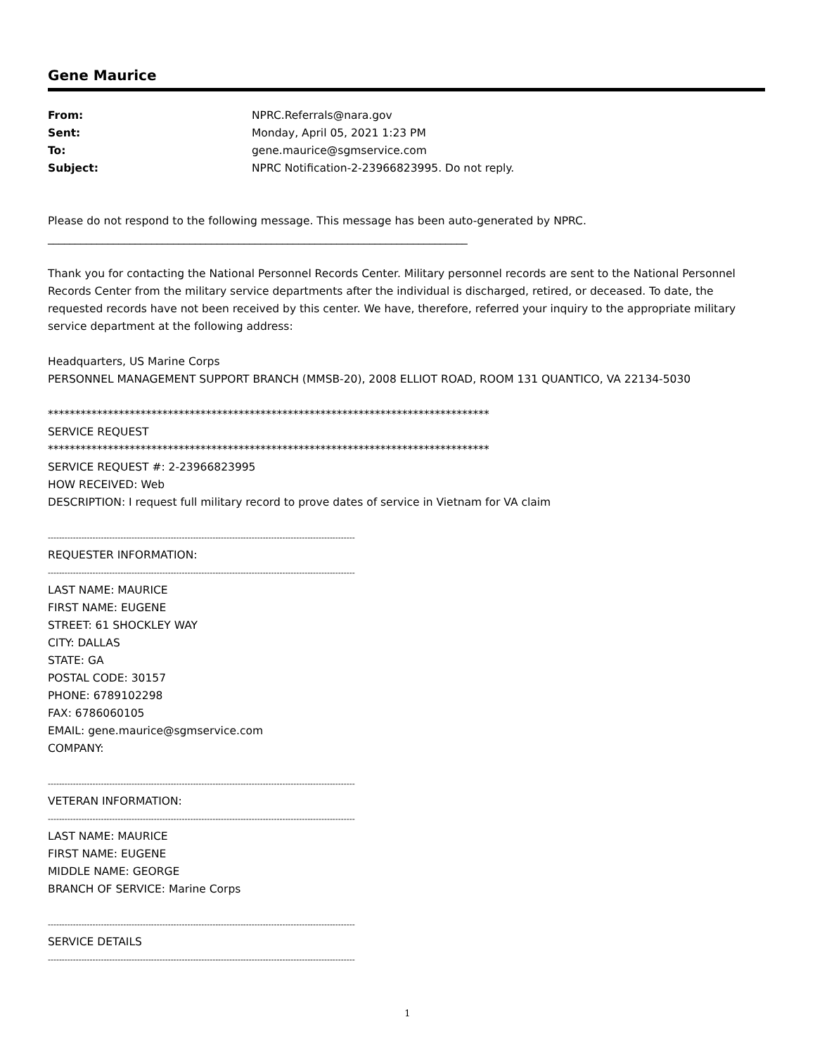Gene Maurice
| From: | NPRC.Referrals@nara.gov |
| Sent: | Monday, April 05, 2021 1:23 PM |
| To: | gene.maurice@sgmservice.com |
| Subject: | NPRC Notification-2-23966823995. Do not reply. |
Please do not respond to the following message. This message has been auto-generated by NPRC.
_____________________________________________________________________________
Thank you for contacting the National Personnel Records Center. Military personnel records are sent to the National Personnel Records Center from the military service departments after the individual is discharged, retired, or deceased. To date, the requested records have not been received by this center. We have, therefore, referred your inquiry to the appropriate military service department at the following address:
Headquarters, US Marine Corps
PERSONNEL MANAGEMENT SUPPORT BRANCH (MMSB-20), 2008 ELLIOT ROAD, ROOM 131 QUANTICO, VA 22134-5030
*********************************************************************************
SERVICE REQUEST
*********************************************************************************
SERVICE REQUEST #: 2-23966823995
HOW RECEIVED: Web
DESCRIPTION: I request full military record to prove dates of service in Vietnam for VA claim
--------------------------------------------------------------------------------------------------------------
REQUESTER INFORMATION:
--------------------------------------------------------------------------------------------------------------
LAST NAME: MAURICE
FIRST NAME: EUGENE
STREET: 61 SHOCKLEY WAY
CITY: DALLAS
STATE: GA
POSTAL CODE: 30157
PHONE: 6789102298
FAX: 6786060105
EMAIL: gene.maurice@sgmservice.com
COMPANY:
--------------------------------------------------------------------------------------------------------------
VETERAN INFORMATION:
--------------------------------------------------------------------------------------------------------------
LAST NAME: MAURICE
FIRST NAME: EUGENE
MIDDLE NAME: GEORGE
BRANCH OF SERVICE: Marine Corps
--------------------------------------------------------------------------------------------------------------
SERVICE DETAILS
--------------------------------------------------------------------------------------------------------------
1